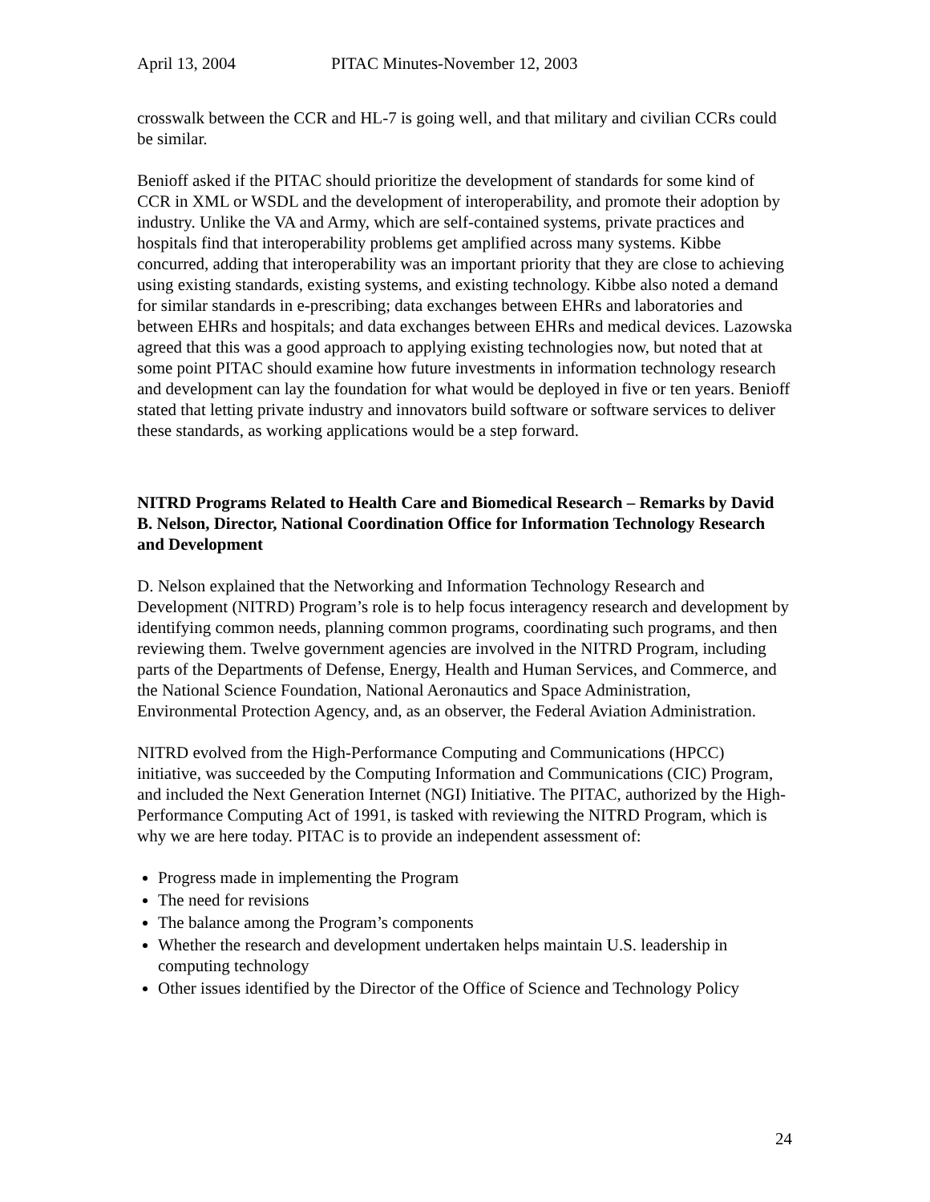April 13, 2004 PITAC Minutes-November 12, 2003
crosswalk between the CCR and HL-7 is going well, and that military and civilian CCRs could be similar.
Benioff asked if the PITAC should prioritize the development of standards for some kind of CCR in XML or WSDL and the development of interoperability, and promote their adoption by industry. Unlike the VA and Army, which are self-contained systems, private practices and hospitals find that interoperability problems get amplified across many systems. Kibbe concurred, adding that interoperability was an important priority that they are close to achieving using existing standards, existing systems, and existing technology. Kibbe also noted a demand for similar standards in e-prescribing; data exchanges between EHRs and laboratories and between EHRs and hospitals; and data exchanges between EHRs and medical devices. Lazowska agreed that this was a good approach to applying existing technologies now, but noted that at some point PITAC should examine how future investments in information technology research and development can lay the foundation for what would be deployed in five or ten years. Benioff stated that letting private industry and innovators build software or software services to deliver these standards, as working applications would be a step forward.
NITRD Programs Related to Health Care and Biomedical Research – Remarks by David B. Nelson, Director, National Coordination Office for Information Technology Research and Development
D. Nelson explained that the Networking and Information Technology Research and Development (NITRD) Program’s role is to help focus interagency research and development by identifying common needs, planning common programs, coordinating such programs, and then reviewing them. Twelve government agencies are involved in the NITRD Program, including parts of the Departments of Defense, Energy, Health and Human Services, and Commerce, and the National Science Foundation, National Aeronautics and Space Administration, Environmental Protection Agency, and, as an observer, the Federal Aviation Administration.
NITRD evolved from the High-Performance Computing and Communications (HPCC) initiative, was succeeded by the Computing Information and Communications (CIC) Program, and included the Next Generation Internet (NGI) Initiative. The PITAC, authorized by the High-Performance Computing Act of 1991, is tasked with reviewing the NITRD Program, which is why we are here today. PITAC is to provide an independent assessment of:
Progress made in implementing the Program
The need for revisions
The balance among the Program’s components
Whether the research and development undertaken helps maintain U.S. leadership in computing technology
Other issues identified by the Director of the Office of Science and Technology Policy
24